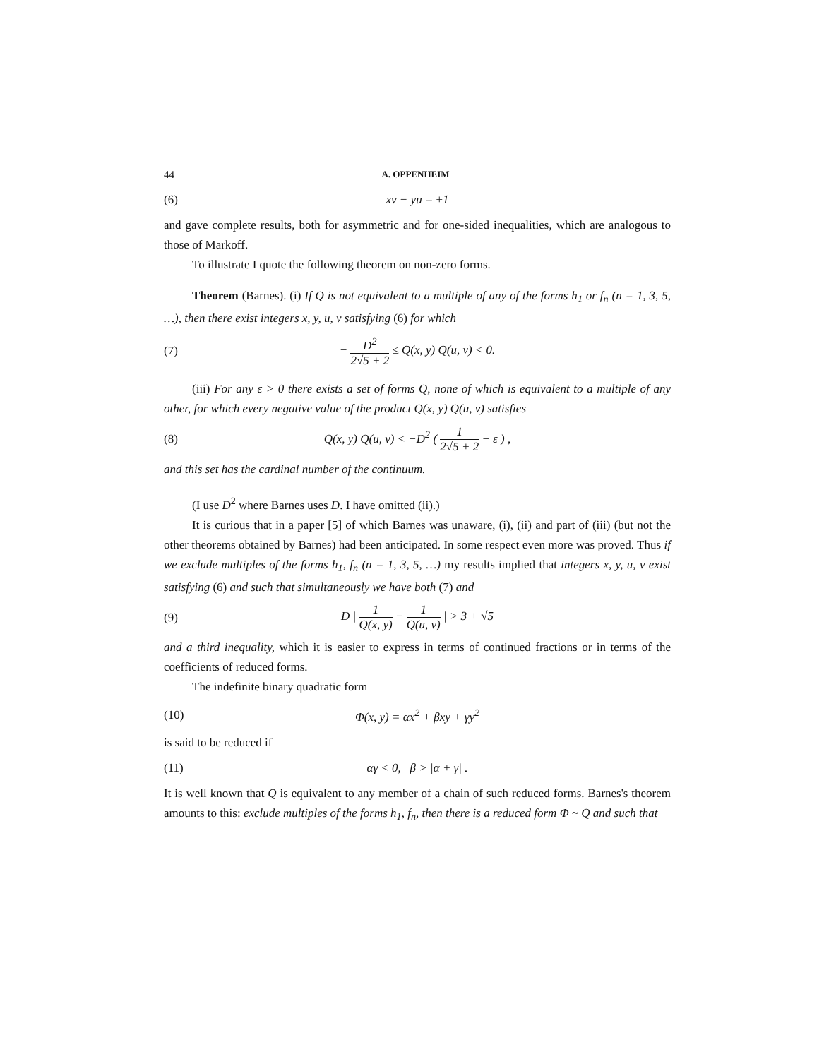44 A. OPPENHEIM
(6) xv − yu = ±1
and gave complete results, both for asymmetric and for one-sided inequalities, which are analogous to those of Markoff.
To illustrate I quote the following theorem on non-zero forms.
Theorem (Barnes). (i) If Q is not equivalent to a multiple of any of the forms h<sub>1</sub> or f<sub>n</sub> (n = 1, 3, 5, …), then there exist integers x, y, u, v satisfying (6) for which
(7) − D<sup>2</sup> 2√5 + 2 ≤ Q(x, y) Q(u, v) < 0.
(iii) For any ε > 0 there exists a set of forms Q, none of which is equivalent to a multiple of any other, for which every negative value of the product Q(x, y) Q(u, v) satisfies
(8) Q(x, y) Q(u, v) < −D<sup>2</sup> ( 1 2√5 + 2 − ε ) ,
and this set has the cardinal number of the continuum.
(I use D<sup>2</sup> where Barnes uses D. I have omitted (ii).)
It is curious that in a paper [5] of which Barnes was unaware, (i), (ii) and part of (iii) (but not the other theorems obtained by Barnes) had been anticipated. In some respect even more was proved. Thus if we exclude multiples of the forms h<sub>1</sub>, f<sub>n</sub> (n = 1, 3, 5, …) my results implied that integers x, y, u, v exist satisfying (6) and such that simultaneously we have both (7) and
(9) D | 1 Q(x, y) − 1 Q(u, v) | > 3 + √5
and a third inequality, which it is easier to express in terms of continued fractions or in terms of the coefficients of reduced forms.
The indefinite binary quadratic form
(10) Φ(x, y) = αx<sup>2</sup> + βxy + γy<sup>2</sup>
is said to be reduced if
(11) αγ < 0, β > |α + γ| .
It is well known that Q is equivalent to any member of a chain of such reduced forms. Barnes's theorem amounts to this: exclude multiples of the forms h<sub>1</sub>, f<sub>n</sub>, then there is a reduced form Φ ~ Q and such that